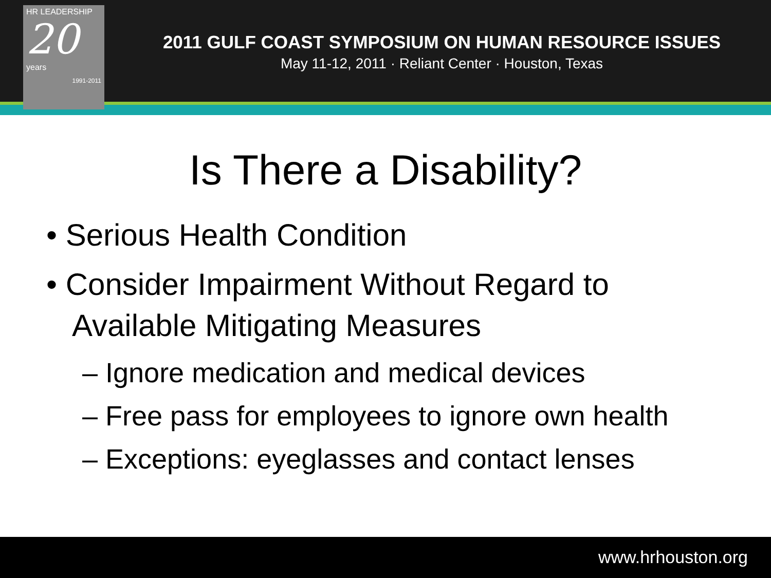HR LEADERSHIP
20
years
1991-2011
2011 GULF COAST SYMPOSIUM ON HUMAN RESOURCE ISSUES
May 11-12, 2011 · Reliant Center · Houston, Texas
Is There a Disability?
• Serious Health Condition
• Consider Impairment Without Regard to
Available Mitigating Measures
– Ignore medication and medical devices
– Free pass for employees to ignore own health
– Exceptions: eyeglasses and contact lenses
www.hrhouston.org